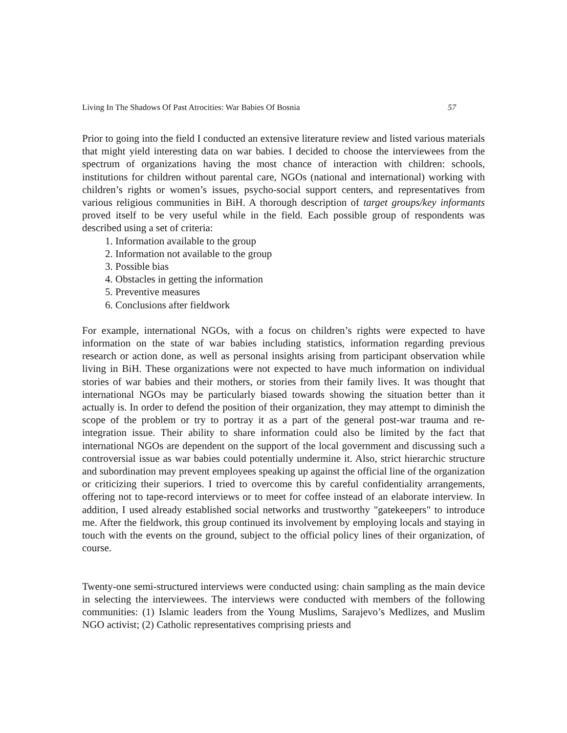Living In The Shadows Of Past Atrocities: War Babies Of Bosnia 57
Prior to going into the field I conducted an extensive literature review and listed various materials that might yield interesting data on war babies. I decided to choose the interviewees from the spectrum of organizations having the most chance of interaction with children: schools, institutions for children without parental care, NGOs (national and international) working with children’s rights or women’s issues, psycho-social support centers, and representatives from various religious communities in BiH. A thorough description of target groups/key informants proved itself to be very useful while in the field. Each possible group of respondents was described using a set of criteria:
1. Information available to the group
2. Information not available to the group
3. Possible bias
4. Obstacles in getting the information
5. Preventive measures
6. Conclusions after fieldwork
For example, international NGOs, with a focus on children’s rights were expected to have information on the state of war babies including statistics, information regarding previous research or action done, as well as personal insights arising from participant observation while living in BiH. These organizations were not expected to have much information on individual stories of war babies and their mothers, or stories from their family lives. It was thought that international NGOs may be particularly biased towards showing the situation better than it actually is. In order to defend the position of their organization, they may attempt to diminish the scope of the problem or try to portray it as a part of the general post-war trauma and re-integration issue. Their ability to share information could also be limited by the fact that international NGOs are dependent on the support of the local government and discussing such a controversial issue as war babies could potentially undermine it. Also, strict hierarchic structure and subordination may prevent employees speaking up against the official line of the organization or criticizing their superiors. I tried to overcome this by careful confidentiality arrangements, offering not to tape-record interviews or to meet for coffee instead of an elaborate interview. In addition, I used already established social networks and trustworthy "gatekeepers" to introduce me. After the fieldwork, this group continued its involvement by employing locals and staying in touch with the events on the ground, subject to the official policy lines of their organization, of course.
Twenty-one semi-structured interviews were conducted using: chain sampling as the main device in selecting the interviewees. The interviews were conducted with members of the following communities: (1) Islamic leaders from the Young Muslims, Sarajevo’s Medlizes, and Muslim NGO activist; (2) Catholic representatives comprising priests and